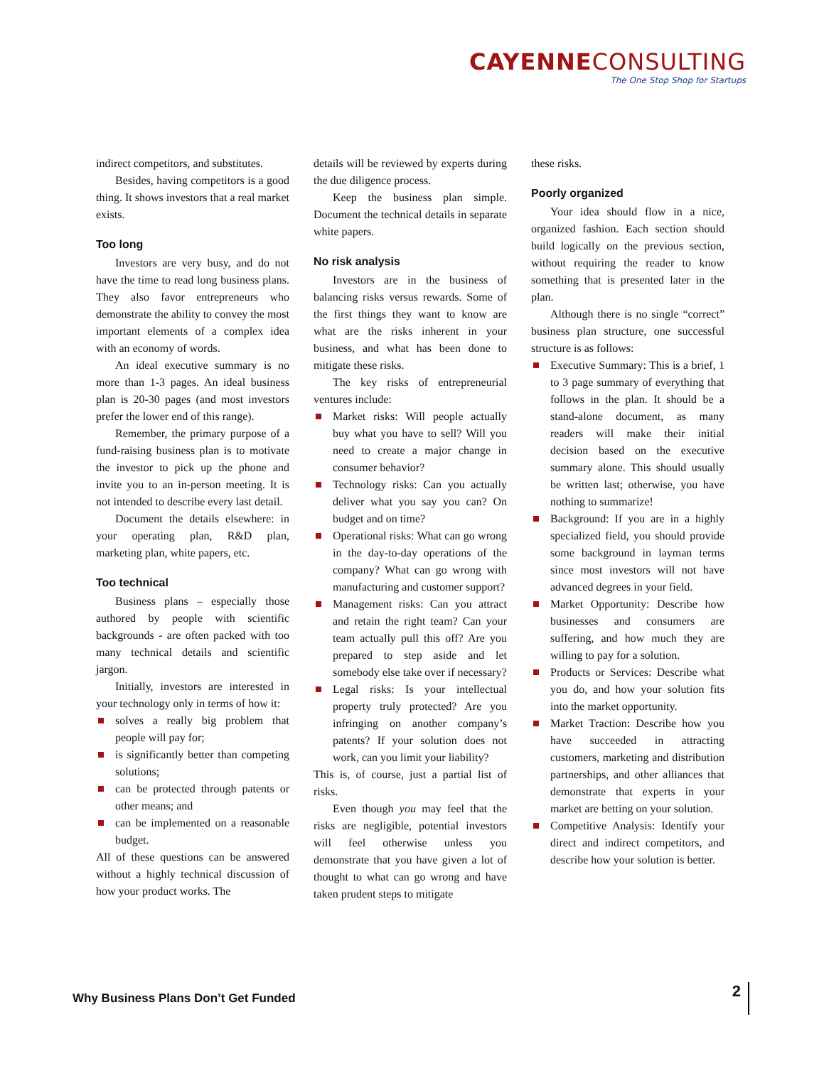CAYENNECONSULTING
The One Stop Shop for Startups
indirect competitors, and substitutes.
Besides, having competitors is a good thing. It shows investors that a real market exists.
Too long
Investors are very busy, and do not have the time to read long business plans. They also favor entrepreneurs who demonstrate the ability to convey the most important elements of a complex idea with an economy of words.
An ideal executive summary is no more than 1-3 pages. An ideal business plan is 20-30 pages (and most investors prefer the lower end of this range).
Remember, the primary purpose of a fund-raising business plan is to motivate the investor to pick up the phone and invite you to an in-person meeting. It is not intended to describe every last detail.
Document the details elsewhere: in your operating plan, R&D plan, marketing plan, white papers, etc.
Too technical
Business plans – especially those authored by people with scientific backgrounds - are often packed with too many technical details and scientific jargon.
Initially, investors are interested in your technology only in terms of how it:
solves a really big problem that people will pay for;
is significantly better than competing solutions;
can be protected through patents or other means; and
can be implemented on a reasonable budget.
All of these questions can be answered without a highly technical discussion of how your product works. The
details will be reviewed by experts during the due diligence process.
Keep the business plan simple. Document the technical details in separate white papers.
No risk analysis
Investors are in the business of balancing risks versus rewards. Some of the first things they want to know are what are the risks inherent in your business, and what has been done to mitigate these risks.
The key risks of entrepreneurial ventures include:
Market risks: Will people actually buy what you have to sell? Will you need to create a major change in consumer behavior?
Technology risks: Can you actually deliver what you say you can? On budget and on time?
Operational risks: What can go wrong in the day-to-day operations of the company? What can go wrong with manufacturing and customer support?
Management risks: Can you attract and retain the right team? Can your team actually pull this off? Are you prepared to step aside and let somebody else take over if necessary?
Legal risks: Is your intellectual property truly protected? Are you infringing on another company’s patents? If your solution does not work, can you limit your liability?
This is, of course, just a partial list of risks.
Even though you may feel that the risks are negligible, potential investors will feel otherwise unless you demonstrate that you have given a lot of thought to what can go wrong and have taken prudent steps to mitigate
these risks.
Poorly organized
Your idea should flow in a nice, organized fashion. Each section should build logically on the previous section, without requiring the reader to know something that is presented later in the plan.
Although there is no single “correct” business plan structure, one successful structure is as follows:
Executive Summary: This is a brief, 1 to 3 page summary of everything that follows in the plan. It should be a stand-alone document, as many readers will make their initial decision based on the executive summary alone. This should usually be written last; otherwise, you have nothing to summarize!
Background: If you are in a highly specialized field, you should provide some background in layman terms since most investors will not have advanced degrees in your field.
Market Opportunity: Describe how businesses and consumers are suffering, and how much they are willing to pay for a solution.
Products or Services: Describe what you do, and how your solution fits into the market opportunity.
Market Traction: Describe how you have succeeded in attracting customers, marketing and distribution partnerships, and other alliances that demonstrate that experts in your market are betting on your solution.
Competitive Analysis: Identify your direct and indirect competitors, and describe how your solution is better.
Why Business Plans Don’t Get Funded
2